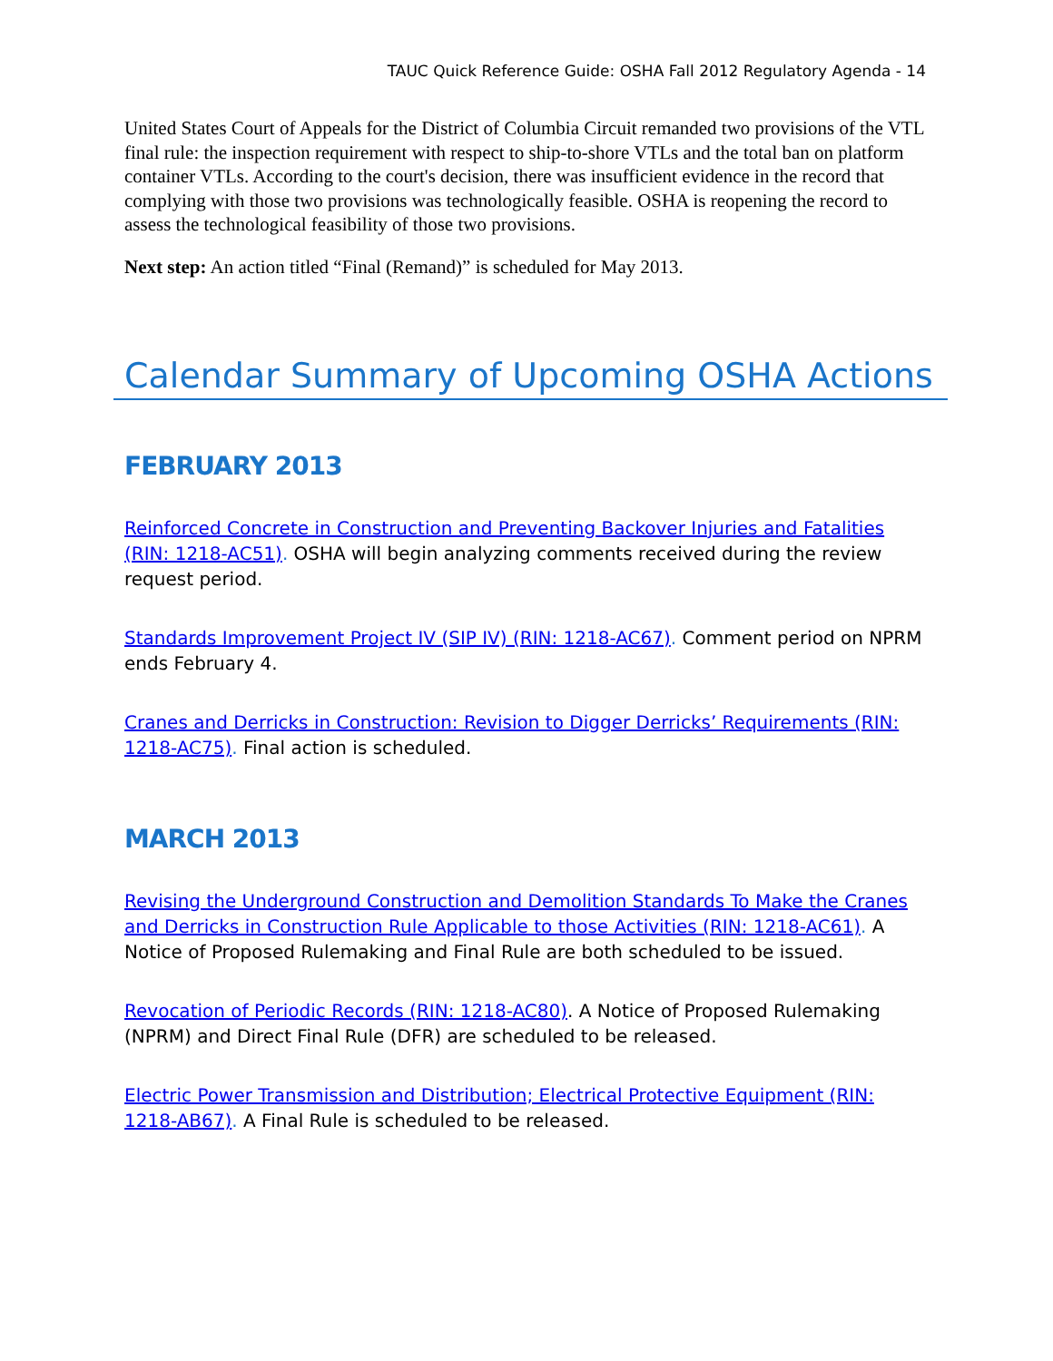TAUC Quick Reference Guide: OSHA Fall 2012 Regulatory Agenda - 14
United States Court of Appeals for the District of Columbia Circuit remanded two provisions of the VTL final rule: the inspection requirement with respect to ship-to-shore VTLs and the total ban on platform container VTLs. According to the court's decision, there was insufficient evidence in the record that complying with those two provisions was technologically feasible. OSHA is reopening the record to assess the technological feasibility of those two provisions.
Next step: An action titled “Final (Remand)” is scheduled for May 2013.
Calendar Summary of Upcoming OSHA Actions
FEBRUARY 2013
Reinforced Concrete in Construction and Preventing Backover Injuries and Fatalities (RIN: 1218-AC51). OSHA will begin analyzing comments received during the review request period.
Standards Improvement Project IV (SIP IV) (RIN: 1218-AC67). Comment period on NPRM ends February 4.
Cranes and Derricks in Construction: Revision to Digger Derricks’ Requirements (RIN: 1218-AC75). Final action is scheduled.
MARCH 2013
Revising the Underground Construction and Demolition Standards To Make the Cranes and Derricks in Construction Rule Applicable to those Activities (RIN: 1218-AC61). A Notice of Proposed Rulemaking and Final Rule are both scheduled to be issued.
Revocation of Periodic Records (RIN: 1218-AC80). A Notice of Proposed Rulemaking (NPRM) and Direct Final Rule (DFR) are scheduled to be released.
Electric Power Transmission and Distribution; Electrical Protective Equipment (RIN: 1218-AB67). A Final Rule is scheduled to be released.